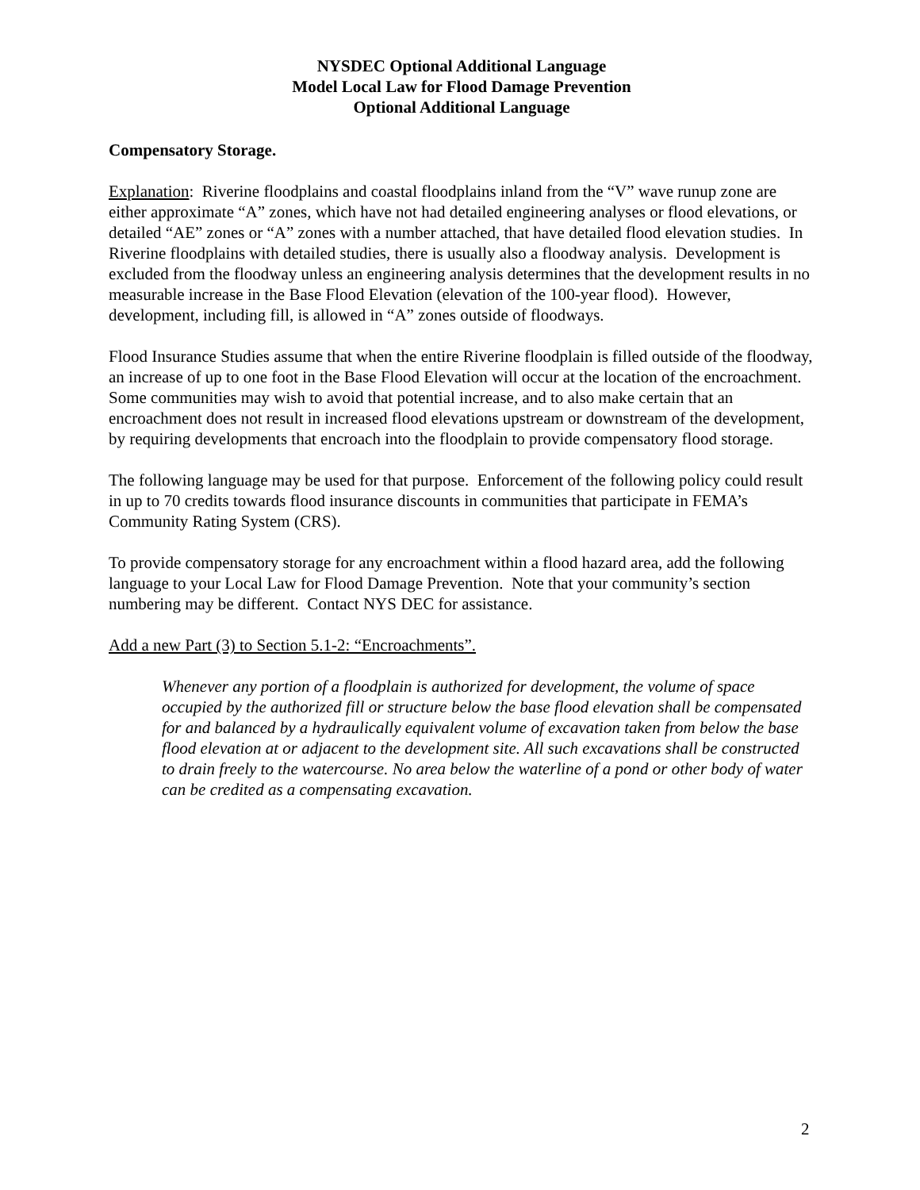NYSDEC Optional Additional Language
Model Local Law for Flood Damage Prevention
Optional Additional Language
Compensatory Storage.
Explanation: Riverine floodplains and coastal floodplains inland from the “V” wave runup zone are either approximate “A” zones, which have not had detailed engineering analyses or flood elevations, or detailed “AE” zones or “A” zones with a number attached, that have detailed flood elevation studies. In Riverine floodplains with detailed studies, there is usually also a floodway analysis. Development is excluded from the floodway unless an engineering analysis determines that the development results in no measurable increase in the Base Flood Elevation (elevation of the 100-year flood). However, development, including fill, is allowed in “A” zones outside of floodways.
Flood Insurance Studies assume that when the entire Riverine floodplain is filled outside of the floodway, an increase of up to one foot in the Base Flood Elevation will occur at the location of the encroachment. Some communities may wish to avoid that potential increase, and to also make certain that an encroachment does not result in increased flood elevations upstream or downstream of the development, by requiring developments that encroach into the floodplain to provide compensatory flood storage.
The following language may be used for that purpose. Enforcement of the following policy could result in up to 70 credits towards flood insurance discounts in communities that participate in FEMA’s Community Rating System (CRS).
To provide compensatory storage for any encroachment within a flood hazard area, add the following language to your Local Law for Flood Damage Prevention. Note that your community’s section numbering may be different. Contact NYS DEC for assistance.
Add a new Part (3) to Section 5.1-2: “Encroachments”.
Whenever any portion of a floodplain is authorized for development, the volume of space occupied by the authorized fill or structure below the base flood elevation shall be compensated for and balanced by a hydraulically equivalent volume of excavation taken from below the base flood elevation at or adjacent to the development site. All such excavations shall be constructed to drain freely to the watercourse. No area below the waterline of a pond or other body of water can be credited as a compensating excavation.
2